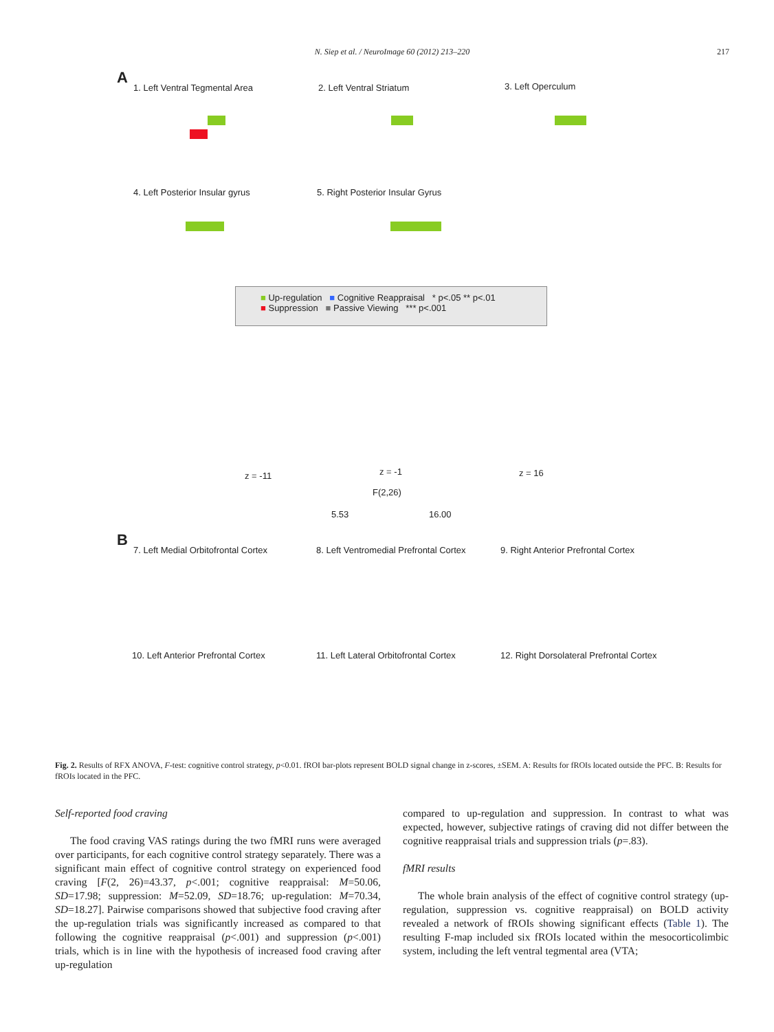N. Siep et al. / NeuroImage 60 (2012) 213–220
217
A
1. Left Ventral Tegmental Area 2. Left Ventral Striatum 3. Left Operculum
4. Left Posterior Insular gyrus
5. Right Posterior Insular Gyrus
■ Up-regulation ■ Cognitive Reappraisal * p<.05 ** p<.01
■ Suppression ■ Passive Viewing *** p<.001
z = -11 z = -1 z = 16
F(2,26)
5.53 16.00
B
7. Left Medial Orbitofrontal Cortex
8. Left Ventromedial Prefrontal Cortex
9. Right Anterior Prefrontal Cortex
10. Left Anterior Prefrontal Cortex
11. Left Lateral Orbitofrontal Cortex
12. Right Dorsolateral Prefrontal Cortex
Fig. 2. Results of RFX ANOVA, F-test: cognitive control strategy, p<0.01. fROI bar-plots represent BOLD signal change in z-scores, ±SEM. A: Results for fROIs located outside the PFC. B: Results for fROIs located in the PFC.
Self-reported food craving
The food craving VAS ratings during the two fMRI runs were averaged over participants, for each cognitive control strategy separately. There was a significant main effect of cognitive control strategy on experienced food craving [F(2, 26)=43.37, p<.001; cognitive reappraisal: M=50.06, SD=17.98; suppression: M=52.09, SD=18.76; up-regulation: M=70.34, SD=18.27]. Pairwise comparisons showed that subjective food craving after the up-regulation trials was significantly increased as compared to that following the cognitive reappraisal (p<.001) and suppression (p<.001) trials, which is in line with the hypothesis of increased food craving after up-regulation
compared to up-regulation and suppression. In contrast to what was expected, however, subjective ratings of craving did not differ between the cognitive reappraisal trials and suppression trials (p=.83).
fMRI results
The whole brain analysis of the effect of cognitive control strategy (up-regulation, suppression vs. cognitive reappraisal) on BOLD activity revealed a network of fROIs showing significant effects (Table 1). The resulting F-map included six fROIs located within the mesocorticolimbic system, including the left ventral tegmental area (VTA;